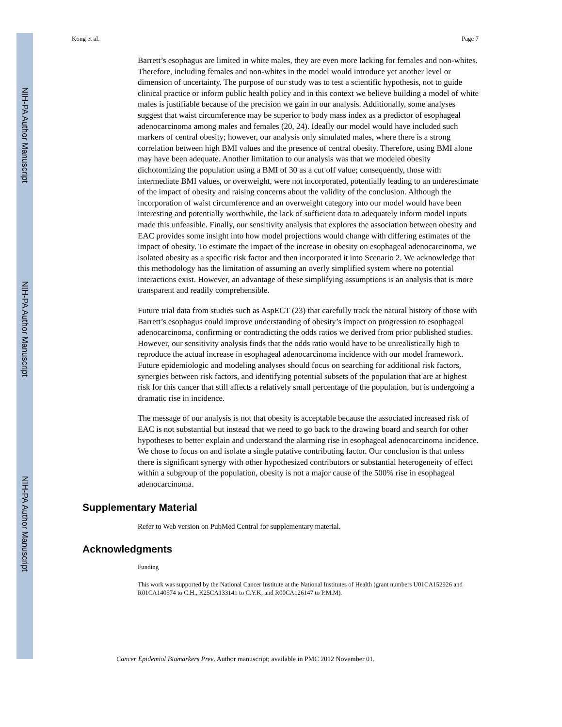NIH-PA Author Manuscript
NIH-PA Author Manuscript
NIH-PA Author Manuscript
Kong et al. Page 7
Barrett’s esophagus are limited in white males, they are even more lacking for females and non-whites. Therefore, including females and non-whites in the model would introduce yet another level or dimension of uncertainty. The purpose of our study was to test a scientific hypothesis, not to guide clinical practice or inform public health policy and in this context we believe building a model of white males is justifiable because of the precision we gain in our analysis. Additionally, some analyses suggest that waist circumference may be superior to body mass index as a predictor of esophageal adenocarcinoma among males and females (20, 24). Ideally our model would have included such markers of central obesity; however, our analysis only simulated males, where there is a strong correlation between high BMI values and the presence of central obesity. Therefore, using BMI alone may have been adequate. Another limitation to our analysis was that we modeled obesity dichotomizing the population using a BMI of 30 as a cut off value; consequently, those with intermediate BMI values, or overweight, were not incorporated, potentially leading to an underestimate of the impact of obesity and raising concerns about the validity of the conclusion. Although the incorporation of waist circumference and an overweight category into our model would have been interesting and potentially worthwhile, the lack of sufficient data to adequately inform model inputs made this unfeasible. Finally, our sensitivity analysis that explores the association between obesity and EAC provides some insight into how model projections would change with differing estimates of the impact of obesity. To estimate the impact of the increase in obesity on esophageal adenocarcinoma, we isolated obesity as a specific risk factor and then incorporated it into Scenario 2. We acknowledge that this methodology has the limitation of assuming an overly simplified system where no potential interactions exist. However, an advantage of these simplifying assumptions is an analysis that is more transparent and readily comprehensible.
Future trial data from studies such as AspECT (23) that carefully track the natural history of those with Barrett’s esophagus could improve understanding of obesity’s impact on progression to esophageal adenocarcinoma, confirming or contradicting the odds ratios we derived from prior published studies. However, our sensitivity analysis finds that the odds ratio would have to be unrealistically high to reproduce the actual increase in esophageal adenocarcinoma incidence with our model framework. Future epidemiologic and modeling analyses should focus on searching for additional risk factors, synergies between risk factors, and identifying potential subsets of the population that are at highest risk for this cancer that still affects a relatively small percentage of the population, but is undergoing a dramatic rise in incidence.
The message of our analysis is not that obesity is acceptable because the associated increased risk of EAC is not substantial but instead that we need to go back to the drawing board and search for other hypotheses to better explain and understand the alarming rise in esophageal adenocarcinoma incidence. We chose to focus on and isolate a single putative contributing factor. Our conclusion is that unless there is significant synergy with other hypothesized contributors or substantial heterogeneity of effect within a subgroup of the population, obesity is not a major cause of the 500% rise in esophageal adenocarcinoma.
Supplementary Material
Refer to Web version on PubMed Central for supplementary material.
Acknowledgments
Funding
This work was supported by the National Cancer Institute at the National Institutes of Health (grant numbers U01CA152926 and R01CA140574 to C.H., K25CA133141 to C.Y.K, and R00CA126147 to P.M.M).
Cancer Epidemiol Biomarkers Prev. Author manuscript; available in PMC 2012 November 01.